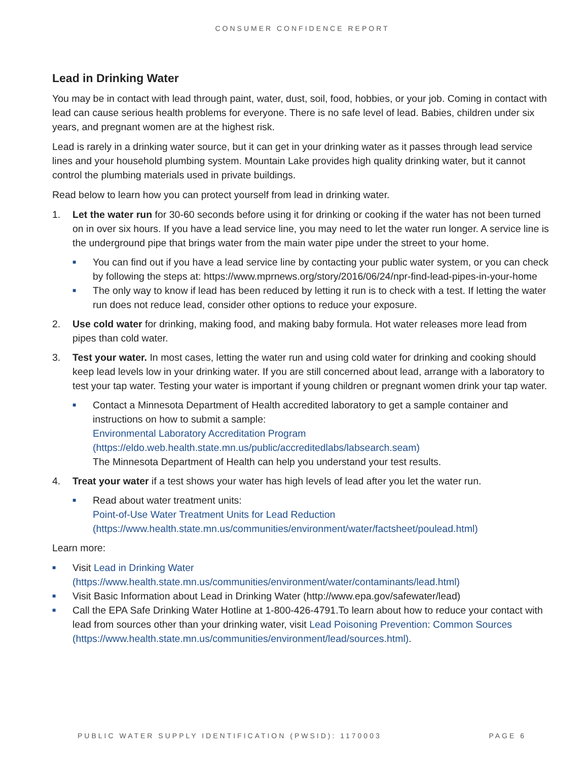CONSUMER CONFIDENCE REPORT
Lead in Drinking Water
You may be in contact with lead through paint, water, dust, soil, food, hobbies, or your job. Coming in contact with lead can cause serious health problems for everyone. There is no safe level of lead. Babies, children under six years, and pregnant women are at the highest risk.
Lead is rarely in a drinking water source, but it can get in your drinking water as it passes through lead service lines and your household plumbing system. Mountain Lake provides high quality drinking water, but it cannot control the plumbing materials used in private buildings.
Read below to learn how you can protect yourself from lead in drinking water.
1. Let the water run for 30-60 seconds before using it for drinking or cooking if the water has not been turned on in over six hours. If you have a lead service line, you may need to let the water run longer. A service line is the underground pipe that brings water from the main water pipe under the street to your home.
■
You can find out if you have a lead service line by contacting your public water system, or you can check by following the steps at: https://www.mprnews.org/story/2016/06/24/npr-find-lead-pipes-in-your-home
■
The only way to know if lead has been reduced by letting it run is to check with a test. If letting the water run does not reduce lead, consider other options to reduce your exposure.
2. Use cold water for drinking, making food, and making baby formula. Hot water releases more lead from pipes than cold water.
3. Test your water. In most cases, letting the water run and using cold water for drinking and cooking should keep lead levels low in your drinking water. If you are still concerned about lead, arrange with a laboratory to test your tap water. Testing your water is important if young children or pregnant women drink your tap water.
■
Contact a Minnesota Department of Health accredited laboratory to get a sample container and instructions on how to submit a sample:
Environmental Laboratory Accreditation Program
(https://eldo.web.health.state.mn.us/public/accreditedlabs/labsearch.seam)
The Minnesota Department of Health can help you understand your test results.
4. Treat your water if a test shows your water has high levels of lead after you let the water run.
■
Read about water treatment units:
Point-of-Use Water Treatment Units for Lead Reduction
(https://www.health.state.mn.us/communities/environment/water/factsheet/poulead.html)
Learn more:
■
Visit Lead in Drinking Water
(https://www.health.state.mn.us/communities/environment/water/contaminants/lead.html)
■
Visit Basic Information about Lead in Drinking Water (http://www.epa.gov/safewater/lead)
■
Call the EPA Safe Drinking Water Hotline at 1-800-426-4791.To learn about how to reduce your contact with lead from sources other than your drinking water, visit Lead Poisoning Prevention: Common Sources (https://www.health.state.mn.us/communities/environment/lead/sources.html).
PUBLIC WATER SUPPLY IDENTIFICATION (PWSID): 1170003 PAGE 6